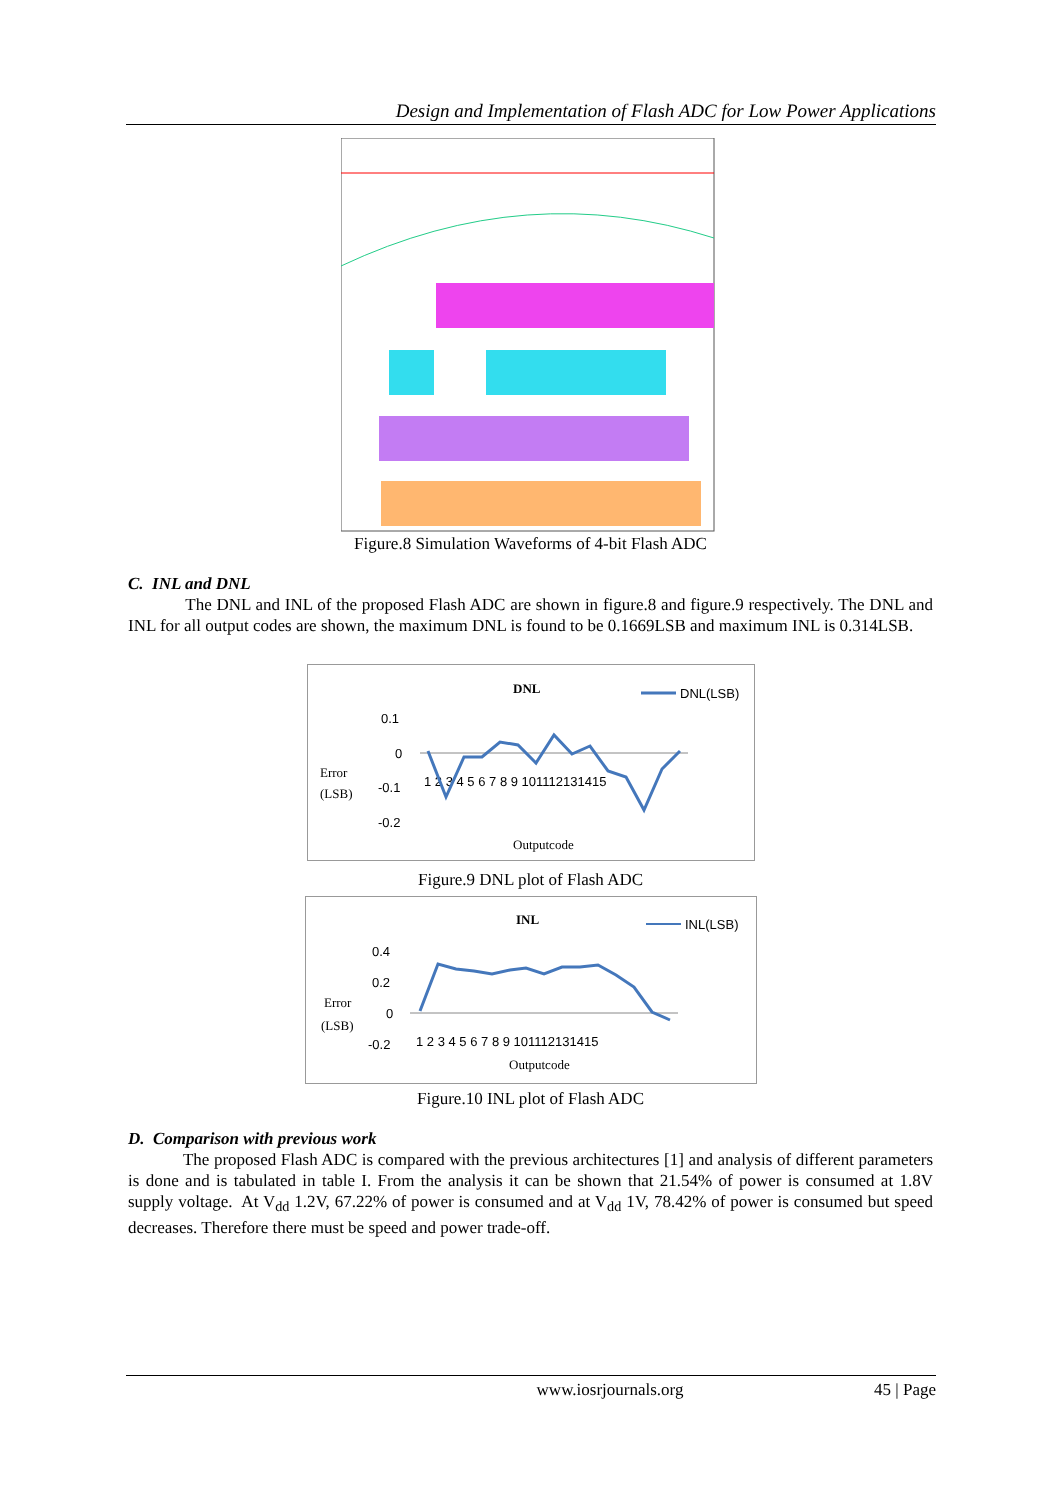Design and Implementation of Flash ADC for Low Power Applications
Figure.8 Simulation Waveforms of 4-bit Flash ADC
C. INL and DNL
The DNL and INL of the proposed Flash ADC are shown in figure.8 and figure.9 respectively. The DNL and INL for all output codes are shown, the maximum DNL is found to be 0.1669LSB and maximum INL is 0.314LSB.
DNL
DNL(LSB)
0.1
0
-0.1
-0.2
Error
(LSB)
1 2 3 4 5 6 7 8 9 101112131415
Outputcode
Figure.9 DNL plot of Flash ADC
INL
INL(LSB)
0.4
0.2
0
-0.2
Error
(LSB)
1 2 3 4 5 6 7 8 9 101112131415
Outputcode
Figure.10 INL plot of Flash ADC
D. Comparison with previous work
The proposed Flash ADC is compared with the previous architectures [1] and analysis of different parameters is done and is tabulated in table I. From the analysis it can be shown that 21.54% of power is consumed at 1.8V supply voltage. At V<sub>dd</sub> 1.2V, 67.22% of power is consumed and at V<sub>dd</sub> 1V, 78.42% of power is consumed but speed decreases. Therefore there must be speed and power trade-off.
www.iosrjournals.org 45 | Page